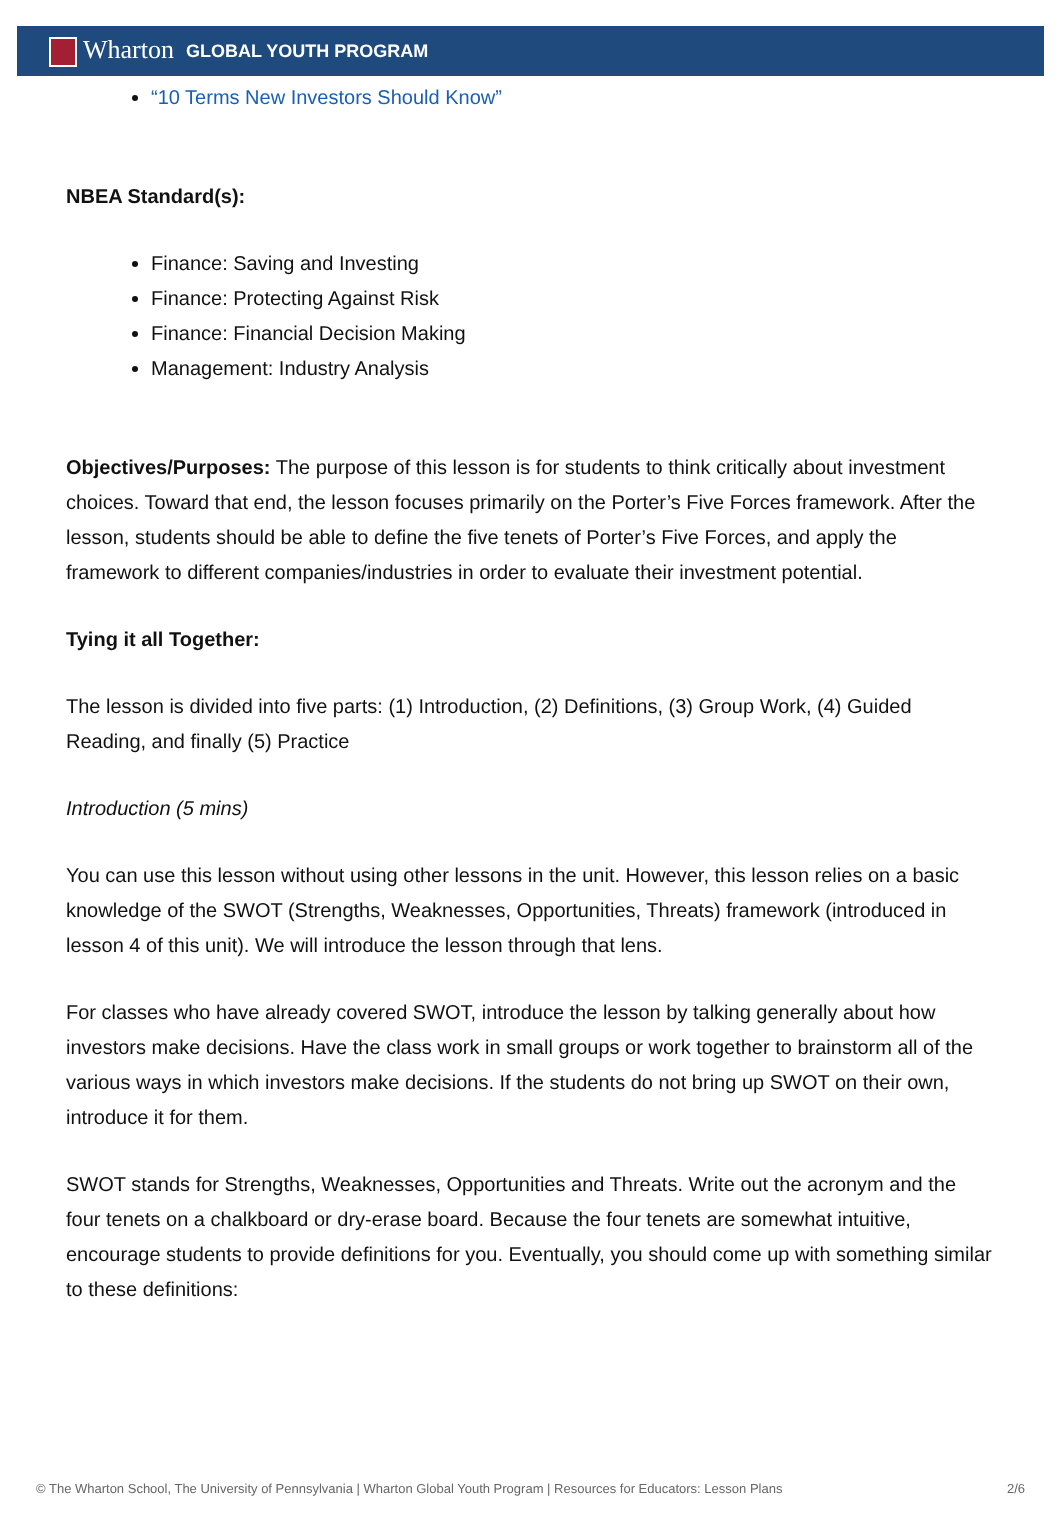Wharton GLOBAL YOUTH PROGRAM
“10 Terms New Investors Should Know”
NBEA Standard(s):
Finance: Saving and Investing
Finance: Protecting Against Risk
Finance: Financial Decision Making
Management: Industry Analysis
Objectives/Purposes: The purpose of this lesson is for students to think critically about investment choices. Toward that end, the lesson focuses primarily on the Porter’s Five Forces framework. After the lesson, students should be able to define the five tenets of Porter’s Five Forces, and apply the framework to different companies/industries in order to evaluate their investment potential.
Tying it all Together:
The lesson is divided into five parts: (1) Introduction, (2) Definitions, (3) Group Work, (4) Guided Reading, and finally (5) Practice
Introduction (5 mins)
You can use this lesson without using other lessons in the unit. However, this lesson relies on a basic knowledge of the SWOT (Strengths, Weaknesses, Opportunities, Threats) framework (introduced in lesson 4 of this unit). We will introduce the lesson through that lens.
For classes who have already covered SWOT, introduce the lesson by talking generally about how investors make decisions. Have the class work in small groups or work together to brainstorm all of the various ways in which investors make decisions. If the students do not bring up SWOT on their own, introduce it for them.
SWOT stands for Strengths, Weaknesses, Opportunities and Threats. Write out the acronym and the four tenets on a chalkboard or dry-erase board. Because the four tenets are somewhat intuitive, encourage students to provide definitions for you. Eventually, you should come up with something similar to these definitions:
© The Wharton School, The University of Pennsylvania | Wharton Global Youth Program | Resources for Educators: Lesson Plans 2/6